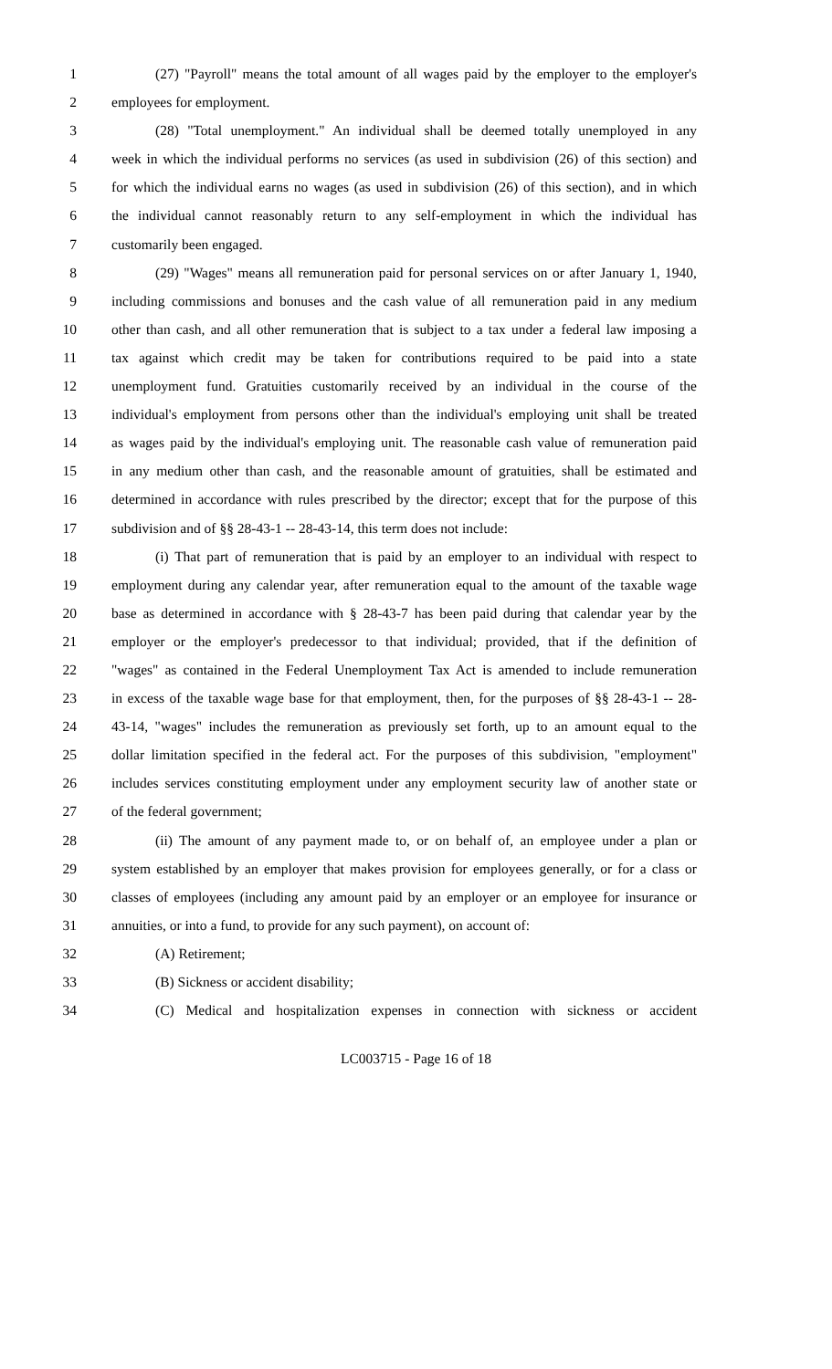1 (27) "Payroll" means the total amount of all wages paid by the employer to the employer's
2 employees for employment.
3 (28) "Total unemployment." An individual shall be deemed totally unemployed in any
4 week in which the individual performs no services (as used in subdivision (26) of this section) and
5 for which the individual earns no wages (as used in subdivision (26) of this section), and in which
6 the individual cannot reasonably return to any self-employment in which the individual has
7 customarily been engaged.
8 (29) "Wages" means all remuneration paid for personal services on or after January 1, 1940,
9 including commissions and bonuses and the cash value of all remuneration paid in any medium
10 other than cash, and all other remuneration that is subject to a tax under a federal law imposing a
11 tax against which credit may be taken for contributions required to be paid into a state
12 unemployment fund. Gratuities customarily received by an individual in the course of the
13 individual's employment from persons other than the individual's employing unit shall be treated
14 as wages paid by the individual's employing unit. The reasonable cash value of remuneration paid
15 in any medium other than cash, and the reasonable amount of gratuities, shall be estimated and
16 determined in accordance with rules prescribed by the director; except that for the purpose of this
17 subdivision and of §§ 28-43-1 -- 28-43-14, this term does not include:
18 (i) That part of remuneration that is paid by an employer to an individual with respect to
19 employment during any calendar year, after remuneration equal to the amount of the taxable wage
20 base as determined in accordance with § 28-43-7 has been paid during that calendar year by the
21 employer or the employer's predecessor to that individual; provided, that if the definition of
22 "wages" as contained in the Federal Unemployment Tax Act is amended to include remuneration
23 in excess of the taxable wage base for that employment, then, for the purposes of §§ 28-43-1 -- 28-
24 43-14, "wages" includes the remuneration as previously set forth, up to an amount equal to the
25 dollar limitation specified in the federal act. For the purposes of this subdivision, "employment"
26 includes services constituting employment under any employment security law of another state or
27 of the federal government;
28 (ii) The amount of any payment made to, or on behalf of, an employee under a plan or
29 system established by an employer that makes provision for employees generally, or for a class or
30 classes of employees (including any amount paid by an employer or an employee for insurance or
31 annuities, or into a fund, to provide for any such payment), on account of:
32 (A) Retirement;
33 (B) Sickness or accident disability;
34 (C) Medical and hospitalization expenses in connection with sickness or accident
LC003715 - Page 16 of 18